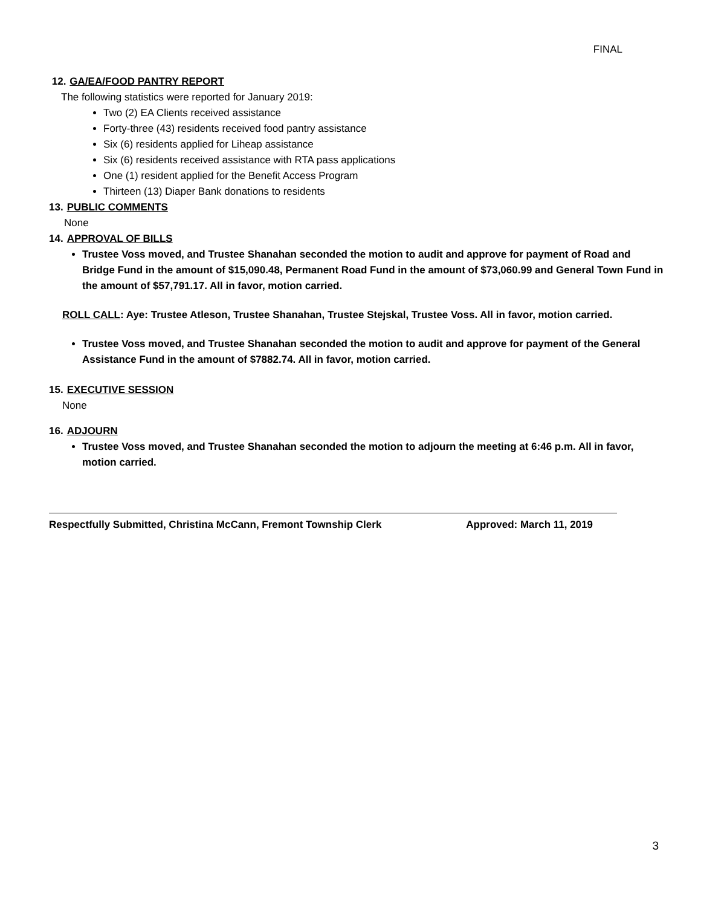FINAL
12. GA/EA/FOOD PANTRY REPORT
The following statistics were reported for January 2019:
Two (2) EA Clients received assistance
Forty-three (43) residents received food pantry assistance
Six (6) residents applied for Liheap assistance
Six (6) residents received assistance with RTA pass applications
One (1) resident applied for the Benefit Access Program
Thirteen (13) Diaper Bank donations to residents
13. PUBLIC COMMENTS
None
14. APPROVAL OF BILLS
Trustee Voss moved, and Trustee Shanahan seconded the motion to audit and approve for payment of Road and Bridge Fund in the amount of $15,090.48, Permanent Road Fund in the amount of $73,060.99 and General Town Fund in the amount of $57,791.17. All in favor, motion carried.
ROLL CALL: Aye: Trustee Atleson, Trustee Shanahan, Trustee Stejskal, Trustee Voss. All in favor, motion carried.
Trustee Voss moved, and Trustee Shanahan seconded the motion to audit and approve for payment of the General Assistance Fund in the amount of $7882.74. All in favor, motion carried.
15. EXECUTIVE SESSION
None
16. ADJOURN
Trustee Voss moved, and Trustee Shanahan seconded the motion to adjourn the meeting at 6:46 p.m. All in favor, motion carried.
Respectfully Submitted, Christina McCann, Fremont Township Clerk Approved: March 11, 2019
3